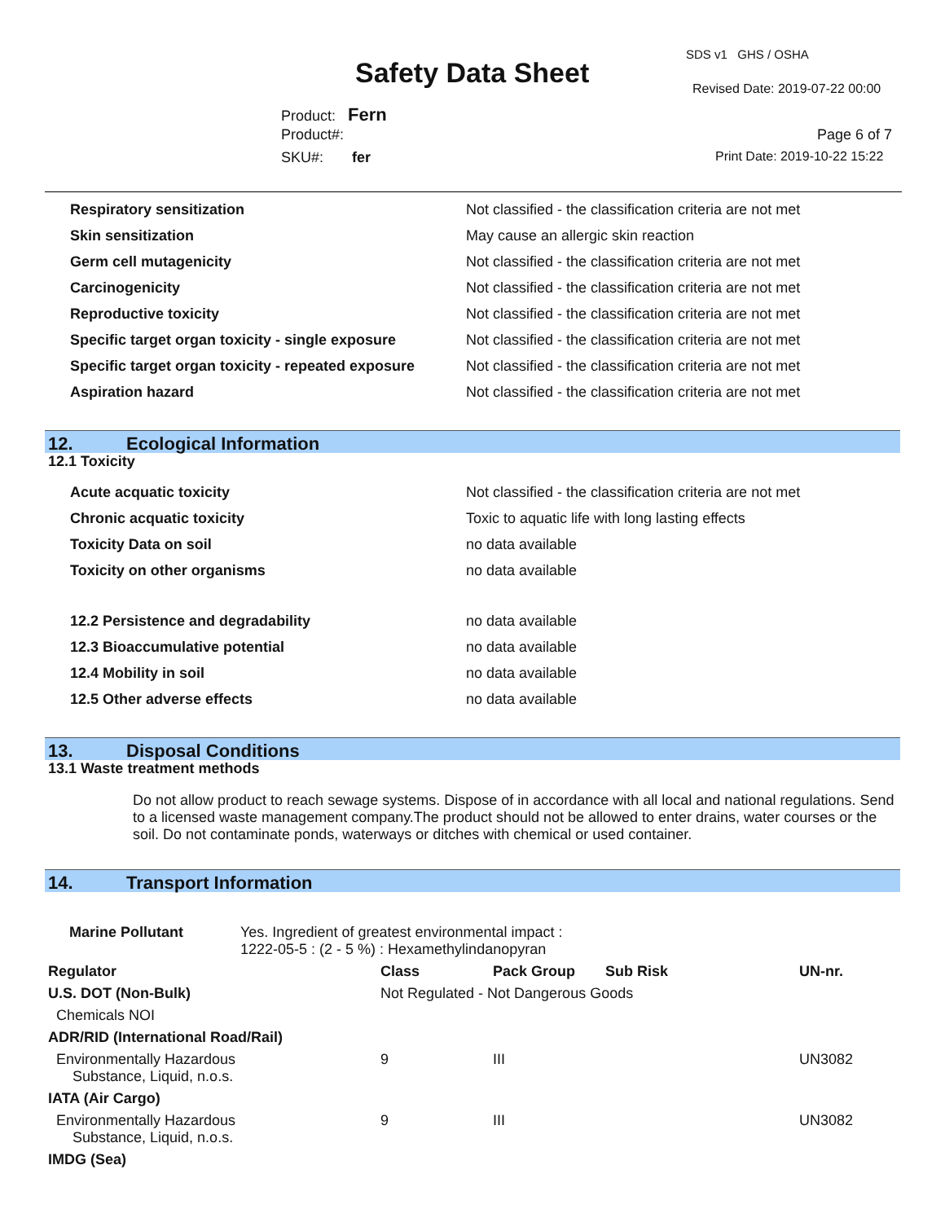SDS v1 GHS / OSHA
Safety Data Sheet Revised Date: 2019-07-22 00:00
Product: Fern
Product#: Page 6 of 7
SKU#: fer Print Date: 2019-10-22 15:22
| Respiratory sensitization | Not classified - the classification criteria are not met |
| Skin sensitization | May cause an allergic skin reaction |
| Germ cell mutagenicity | Not classified - the classification criteria are not met |
| Carcinogenicity | Not classified - the classification criteria are not met |
| Reproductive toxicity | Not classified - the classification criteria are not met |
| Specific target organ toxicity - single exposure | Not classified - the classification criteria are not met |
| Specific target organ toxicity - repeated exposure | Not classified - the classification criteria are not met |
| Aspiration hazard | Not classified - the classification criteria are not met |
12. Ecological Information
12.1 Toxicity
| Acute acquatic toxicity | Not classified - the classification criteria are not met |
| Chronic acquatic toxicity | Toxic to aquatic life with long lasting effects |
| Toxicity Data on soil | no data available |
| Toxicity on other organisms | no data available |
| 12.2 Persistence and degradability | no data available |
| 12.3 Bioaccumulative potential | no data available |
| 12.4 Mobility in soil | no data available |
| 12.5 Other adverse effects | no data available |
13. Disposal Conditions
13.1 Waste treatment methods
Do not allow product to reach sewage systems. Dispose of in accordance with all local and national regulations. Send to a licensed waste management company.The product should not be allowed to enter drains, water courses or the soil. Do not contaminate ponds, waterways or ditches with chemical or used container.
14. Transport Information
| Marine Pollutant Yes. Ingredient of greatest environmental impact : 1222-05-5 : (2 - 5 %) : Hexamethylindanopyran | | | | |
| Regulator | Class | Pack Group | Sub Risk | UN-nr. |
| U.S. DOT (Non-Bulk) | Not Regulated - Not Dangerous Goods | | | |
| Chemicals NOI | | | | |
| ADR/RID (International Road/Rail) | | | | |
| Environmentally Hazardous Substance, Liquid, n.o.s. | 9 | III | | UN3082 |
| IATA (Air Cargo) | | | | |
| Environmentally Hazardous Substance, Liquid, n.o.s. | 9 | III | | UN3082 |
| IMDG (Sea) | | | | |